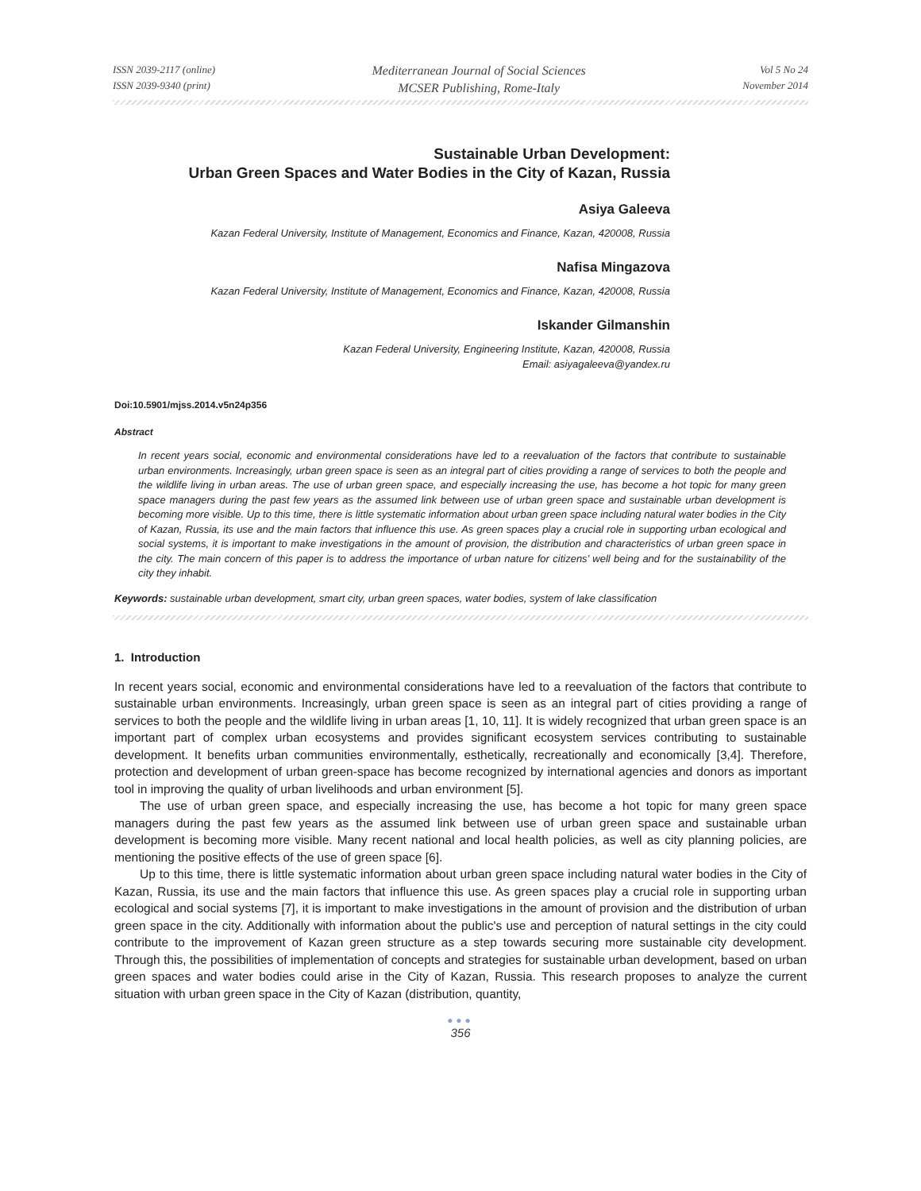ISSN 2039-2117 (online)
ISSN 2039-9340 (print)
Mediterranean Journal of Social Sciences
MCSER Publishing, Rome-Italy
Vol 5 No 24
November 2014
Sustainable Urban Development:
Urban Green Spaces and Water Bodies in the City of Kazan, Russia
Asiya Galeeva
Kazan Federal University, Institute of Management, Economics and Finance, Kazan, 420008, Russia
Nafisa Mingazova
Kazan Federal University, Institute of Management, Economics and Finance, Kazan, 420008, Russia
Iskander Gilmanshin
Kazan Federal University, Engineering Institute, Kazan, 420008, Russia
Email: asiyagaleeva@yandex.ru
Doi:10.5901/mjss.2014.v5n24p356
Abstract
In recent years social, economic and environmental considerations have led to a reevaluation of the factors that contribute to sustainable urban environments. Increasingly, urban green space is seen as an integral part of cities providing a range of services to both the people and the wildlife living in urban areas. The use of urban green space, and especially increasing the use, has become a hot topic for many green space managers during the past few years as the assumed link between use of urban green space and sustainable urban development is becoming more visible. Up to this time, there is little systematic information about urban green space including natural water bodies in the City of Kazan, Russia, its use and the main factors that influence this use. As green spaces play a crucial role in supporting urban ecological and social systems, it is important to make investigations in the amount of provision, the distribution and characteristics of urban green space in the city. The main concern of this paper is to address the importance of urban nature for citizens’ well being and for the sustainability of the city they inhabit.
Keywords: sustainable urban development, smart city, urban green spaces, water bodies, system of lake classification
1. Introduction
In recent years social, economic and environmental considerations have led to a reevaluation of the factors that contribute to sustainable urban environments. Increasingly, urban green space is seen as an integral part of cities providing a range of services to both the people and the wildlife living in urban areas [1, 10, 11]. It is widely recognized that urban green space is an important part of complex urban ecosystems and provides significant ecosystem services contributing to sustainable development. It benefits urban communities environmentally, esthetically, recreationally and economically [3,4]. Therefore, protection and development of urban green-space has become recognized by international agencies and donors as important tool in improving the quality of urban livelihoods and urban environment [5].
The use of urban green space, and especially increasing the use, has become a hot topic for many green space managers during the past few years as the assumed link between use of urban green space and sustainable urban development is becoming more visible. Many recent national and local health policies, as well as city planning policies, are mentioning the positive effects of the use of green space [6].
Up to this time, there is little systematic information about urban green space including natural water bodies in the City of Kazan, Russia, its use and the main factors that influence this use. As green spaces play a crucial role in supporting urban ecological and social systems [7], it is important to make investigations in the amount of provision and the distribution of urban green space in the city. Additionally with information about the public's use and perception of natural settings in the city could contribute to the improvement of Kazan green structure as a step towards securing more sustainable city development. Through this, the possibilities of implementation of concepts and strategies for sustainable urban development, based on urban green spaces and water bodies could arise in the City of Kazan, Russia. This research proposes to analyze the current situation with urban green space in the City of Kazan (distribution, quantity,
●●●
356